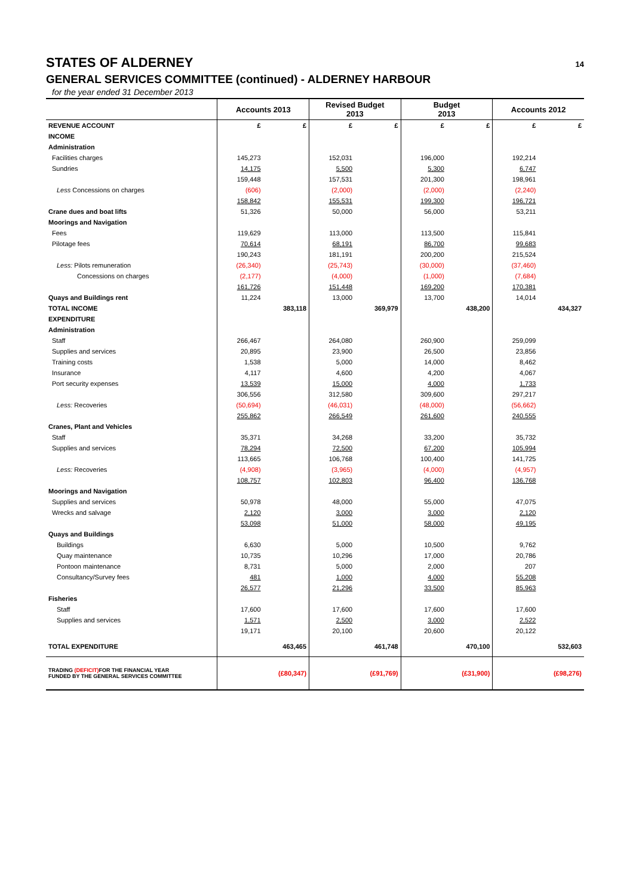STATES OF ALDERNEY 14
GENERAL SERVICES COMMITTEE (continued) - ALDERNEY HARBOUR
for the year ended 31 December 2013
| | Accounts 2013 | | Revised Budget 2013 | | Budget 2013 | | Accounts 2012 | |
| --- | --- | --- | --- | --- | --- | --- | --- | --- |
| REVENUE ACCOUNT | £ | £ | £ | £ | £ | £ | £ | £ |
| INCOME | | | | | | | | |
| Administration | | | | | | | | |
| Facilities charges | 145,273 | | 152,031 | | 196,000 | | 192,214 | |
| Sundries | 14,175 | | 5,500 | | 5,300 | | 6,747 | |
| | 159,448 | | 157,531 | | 201,300 | | 198,961 | |
| Less Concessions on charges | (606) | | (2,000) | | (2,000) | | (2,240) | |
| | 158,842 | | 155,531 | | 199,300 | | 196,721 | |
| Crane dues and boat lifts | 51,326 | | 50,000 | | 56,000 | | 53,211 | |
| Moorings and Navigation | | | | | | | | |
| Fees | 119,629 | | 113,000 | | 113,500 | | 115,841 | |
| Pilotage fees | 70,614 | | 68,191 | | 86,700 | | 99,683 | |
| | 190,243 | | 181,191 | | 200,200 | | 215,524 | |
| Less: Pilots remuneration | (26,340) | | (25,743) | | (30,000) | | (37,460) | |
| Concessions on charges | (2,177) | | (4,000) | | (1,000) | | (7,684) | |
| | 161,726 | | 151,448 | | 169,200 | | 170,381 | |
| Quays and Buildings rent | 11,224 | | 13,000 | | 13,700 | | 14,014 | |
| TOTAL INCOME | | 383,118 | | 369,979 | | 438,200 | | 434,327 |
| EXPENDITURE | | | | | | | | |
| Administration | | | | | | | | |
| Staff | 266,467 | | 264,080 | | 260,900 | | 259,099 | |
| Supplies and services | 20,895 | | 23,900 | | 26,500 | | 23,856 | |
| Training costs | 1,538 | | 5,000 | | 14,000 | | 8,462 | |
| Insurance | 4,117 | | 4,600 | | 4,200 | | 4,067 | |
| Port security expenses | 13,539 | | 15,000 | | 4,000 | | 1,733 | |
| | 306,556 | | 312,580 | | 309,600 | | 297,217 | |
| Less: Recoveries | (50,694) | | (46,031) | | (48,000) | | (56,662) | |
| | 255,862 | | 266,549 | | 261,600 | | 240,555 | |
| Cranes, Plant and Vehicles | | | | | | | | |
| Staff | 35,371 | | 34,268 | | 33,200 | | 35,732 | |
| Supplies and services | 78,294 | | 72,500 | | 67,200 | | 105,994 | |
| | 113,665 | | 106,768 | | 100,400 | | 141,725 | |
| Less: Recoveries | (4,908) | | (3,965) | | (4,000) | | (4,957) | |
| | 108,757 | | 102,803 | | 96,400 | | 136,768 | |
| Moorings and Navigation | | | | | | | | |
| Supplies and services | 50,978 | | 48,000 | | 55,000 | | 47,075 | |
| Wrecks and salvage | 2,120 | | 3,000 | | 3,000 | | 2,120 | |
| | 53,098 | | 51,000 | | 58,000 | | 49,195 | |
| Quays and Buildings | | | | | | | | |
| Buildings | 6,630 | | 5,000 | | 10,500 | | 9,762 | |
| Quay maintenance | 10,735 | | 10,296 | | 17,000 | | 20,786 | |
| Pontoon maintenance | 8,731 | | 5,000 | | 2,000 | | 207 | |
| Consultancy/Survey fees | 481 | | 1,000 | | 4,000 | | 55,208 | |
| | 26,577 | | 21,296 | | 33,500 | | 85,963 | |
| Fisheries | | | | | | | | |
| Staff | 17,600 | | 17,600 | | 17,600 | | 17,600 | |
| Supplies and services | 1,571 | | 2,500 | | 3,000 | | 2,522 | |
| | 19,171 | | 20,100 | | 20,600 | | 20,122 | |
| TOTAL EXPENDITURE | | 463,465 | | 461,748 | | 470,100 | | 532,603 |
| TRADING (DEFICIT) FOR THE FINANCIAL YEAR FUNDED BY THE GENERAL SERVICES COMMITTEE | | (£80,347) | | (£91,769) | | (£31,900) | | (£98,276) |